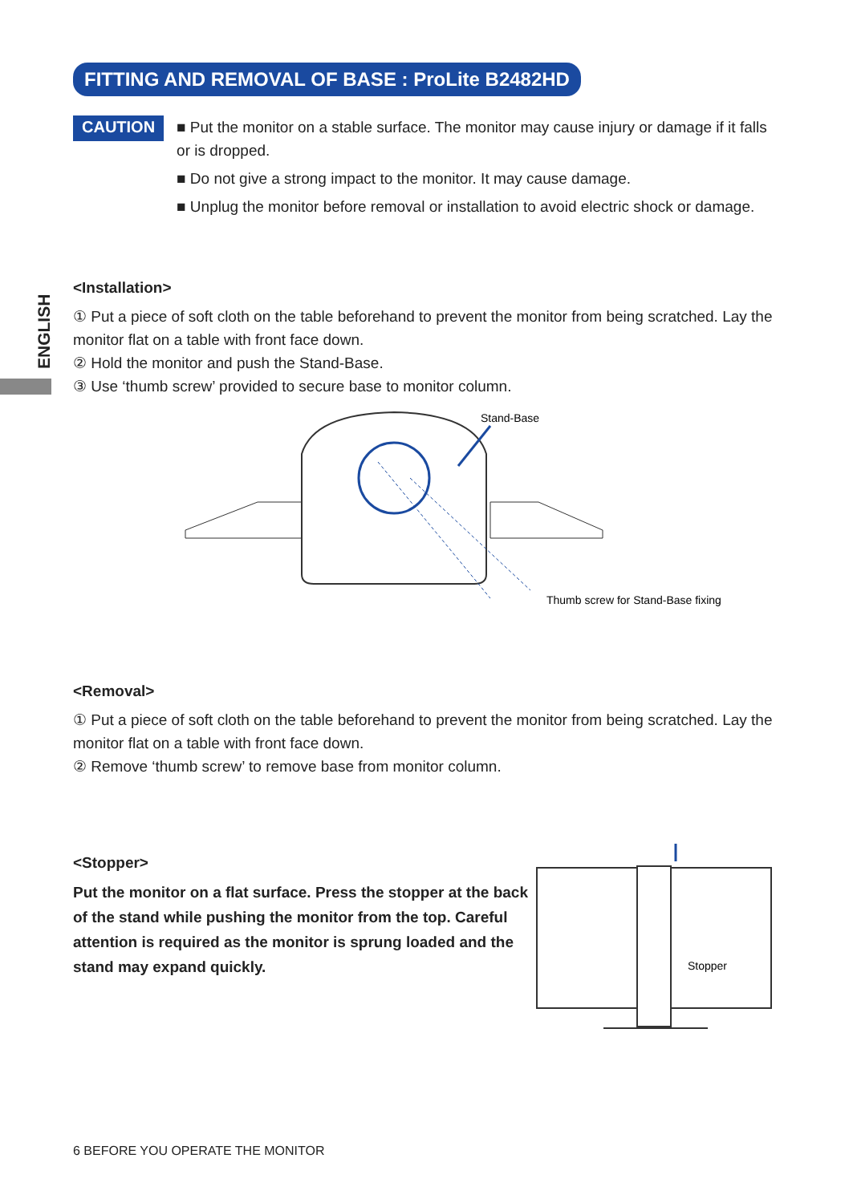ENGLISH
FITTING AND REMOVAL OF BASE : ProLite B2482HD
CAUTION
■ Put the monitor on a stable surface. The monitor may cause injury or damage if it falls or is dropped.
■ Do not give a strong impact to the monitor. It may cause damage.
■ Unplug the monitor before removal or installation to avoid electric shock or damage.
<Installation>
① Put a piece of soft cloth on the table beforehand to prevent the monitor from being scratched. Lay the monitor flat on a table with front face down.
② Hold the monitor and push the Stand-Base.
③ Use ‘thumb screw’ provided to secure base to monitor column.
Stand-Base
Thumb screw for Stand-Base fixing
<Removal>
① Put a piece of soft cloth on the table beforehand to prevent the monitor from being scratched. Lay the monitor flat on a table with front face down.
② Remove ‘thumb screw’ to remove base from monitor column.
<Stopper>
Put the monitor on a flat surface. Press the stopper at the back of the stand while pushing the monitor from the top. Careful attention is required as the monitor is sprung loaded and the stand may expand quickly.
Stopper
6 BEFORE YOU OPERATE THE MONITOR